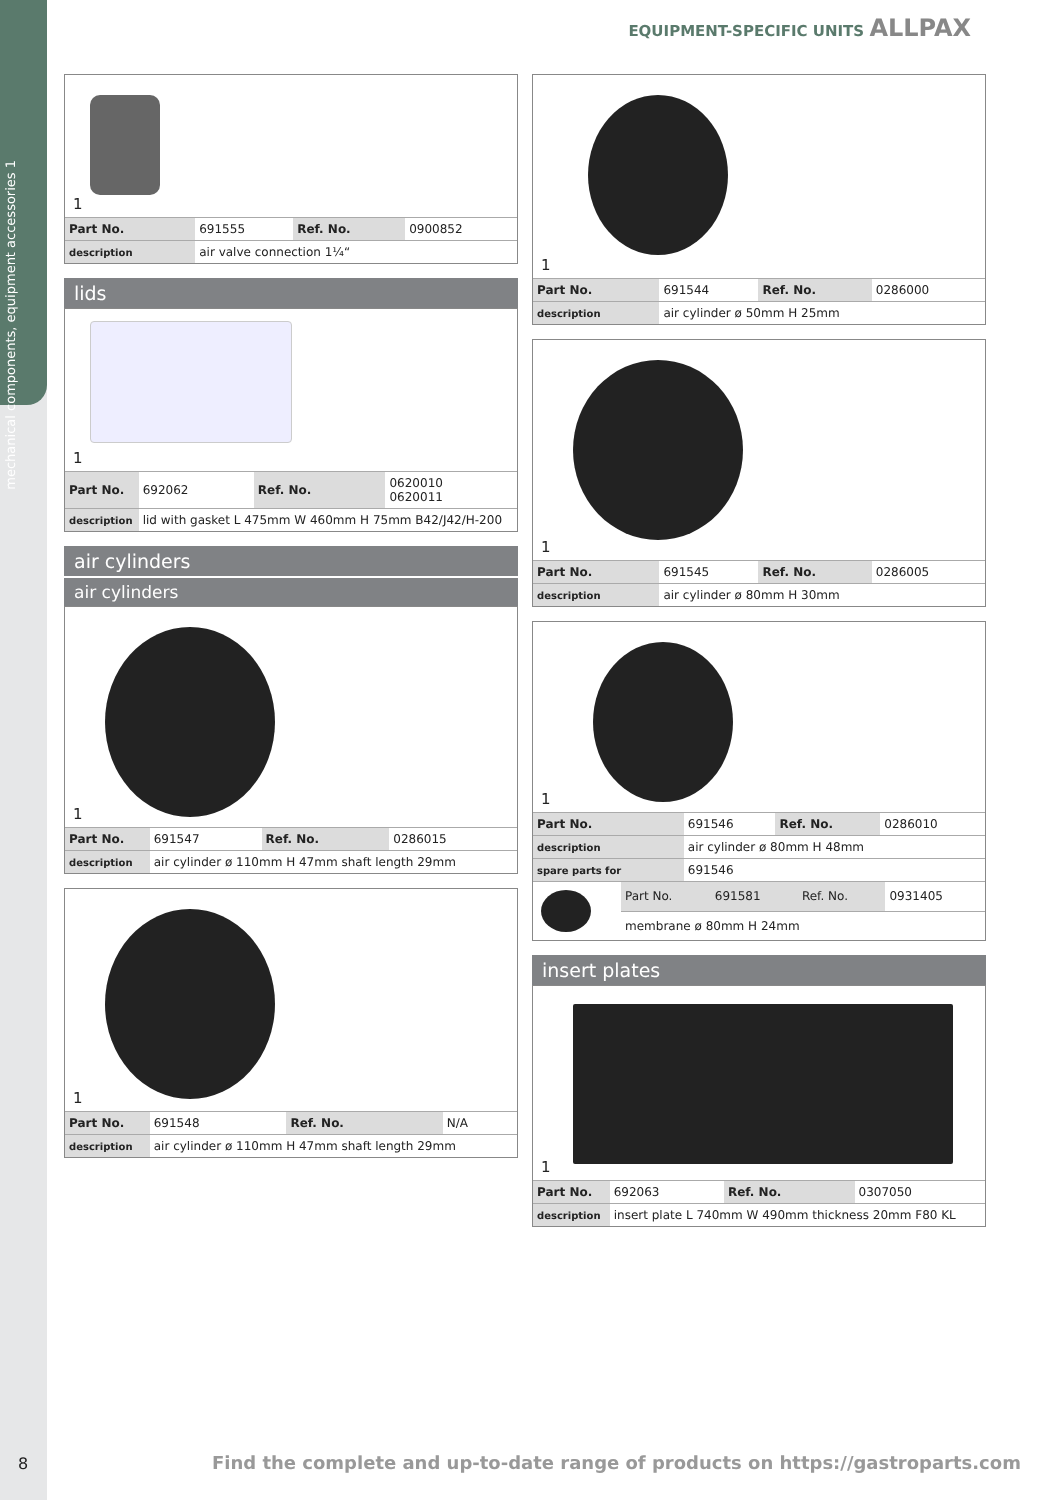mechanical components, equipment accessories 1
EQUIPMENT-SPECIFIC UNITS ALLPAX
1
| Part No. | 691555 | Ref. No. | 0900852 |
| description | air valve connection 1¼“ | | |
lids
1
| Part No. | 692062 | Ref. No. | 0620010 0620011 |
| description | lid with gasket L 475mm W 460mm H 75mm B42/J42/H-200 | | |
air cylinders
air cylinders
1
| Part No. | 691547 | Ref. No. | 0286015 |
| description | air cylinder ø 110mm H 47mm shaft length 29mm | | |
1
| Part No. | 691548 | Ref. No. | N/A |
| description | air cylinder ø 110mm H 47mm shaft length 29mm | | |
1
| Part No. | 691544 | Ref. No. | 0286000 |
| description | air cylinder ø 50mm H 25mm | | |
1
| Part No. | 691545 | Ref. No. | 0286005 |
| description | air cylinder ø 80mm H 30mm | | |
1
| Part No. | 691546 | Ref. No. | 0286010 |
| description | air cylinder ø 80mm H 48mm | | |
| spare parts for | 691546 | | |
| | Part No. | 691581 | Ref. No. | 0931405 |
| | membrane ø 80mm H 24mm | | | |
insert plates
1
| Part No. | 692063 | Ref. No. | 0307050 |
| description | insert plate L 740mm W 490mm thickness 20mm F80 KL | | |
8
Find the complete and up-to-date range of products on https://gastroparts.com